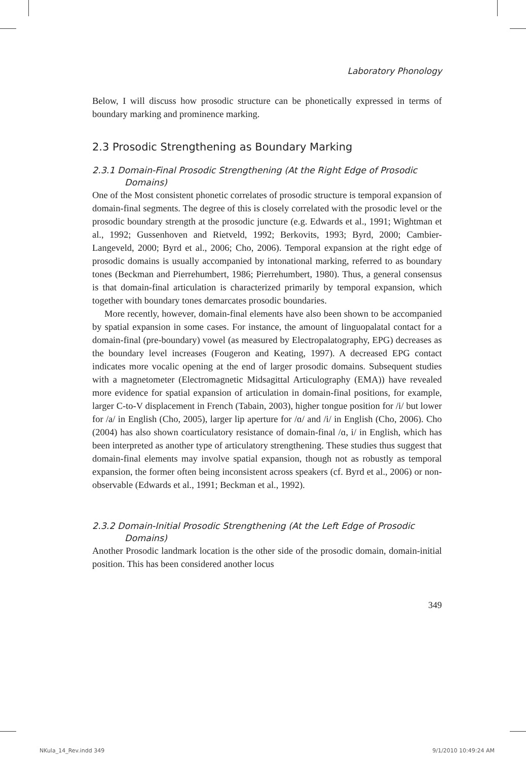Laboratory Phonology
Below, I will discuss how prosodic structure can be phonetically expressed in terms of boundary marking and prominence marking.
2.3 Prosodic Strengthening as Boundary Marking
2.3.1 Domain-Final Prosodic Strengthening (At the Right Edge of Prosodic Domains)
One of the Most consistent phonetic correlates of prosodic structure is temporal expansion of domain-final segments. The degree of this is closely correlated with the prosodic level or the prosodic boundary strength at the prosodic juncture (e.g. Edwards et al., 1991; Wightman et al., 1992; Gussenhoven and Rietveld, 1992; Berkovits, 1993; Byrd, 2000; Cambier-Langeveld, 2000; Byrd et al., 2006; Cho, 2006). Temporal expansion at the right edge of prosodic domains is usually accompanied by intonational marking, referred to as boundary tones (Beckman and Pierrehumbert, 1986; Pierrehumbert, 1980). Thus, a general consensus is that domain-final articulation is characterized primarily by temporal expansion, which together with boundary tones demarcates prosodic boundaries.
More recently, however, domain-final elements have also been shown to be accompanied by spatial expansion in some cases. For instance, the amount of linguopalatal contact for a domain-final (pre-boundary) vowel (as measured by Electropalatography, EPG) decreases as the boundary level increases (Fougeron and Keating, 1997). A decreased EPG contact indicates more vocalic opening at the end of larger prosodic domains. Subsequent studies with a magnetometer (Electromagnetic Midsagittal Articulography (EMA)) have revealed more evidence for spatial expansion of articulation in domain-final positions, for example, larger C-to-V displacement in French (Tabain, 2003), higher tongue position for /i/ but lower for /a/ in English (Cho, 2005), larger lip aperture for /ɑ/ and /i/ in English (Cho, 2006). Cho (2004) has also shown coarticulatory resistance of domain-final /ɑ, i/ in English, which has been interpreted as another type of articulatory strengthening. These studies thus suggest that domain-final elements may involve spatial expansion, though not as robustly as temporal expansion, the former often being inconsistent across speakers (cf. Byrd et al., 2006) or non-observable (Edwards et al., 1991; Beckman et al., 1992).
2.3.2 Domain-Initial Prosodic Strengthening (At the Left Edge of Prosodic Domains)
Another Prosodic landmark location is the other side of the prosodic domain, domain-initial position. This has been considered another locus
349
NKula_14_Rev.indd 349 9/1/2010 10:49:24 AM